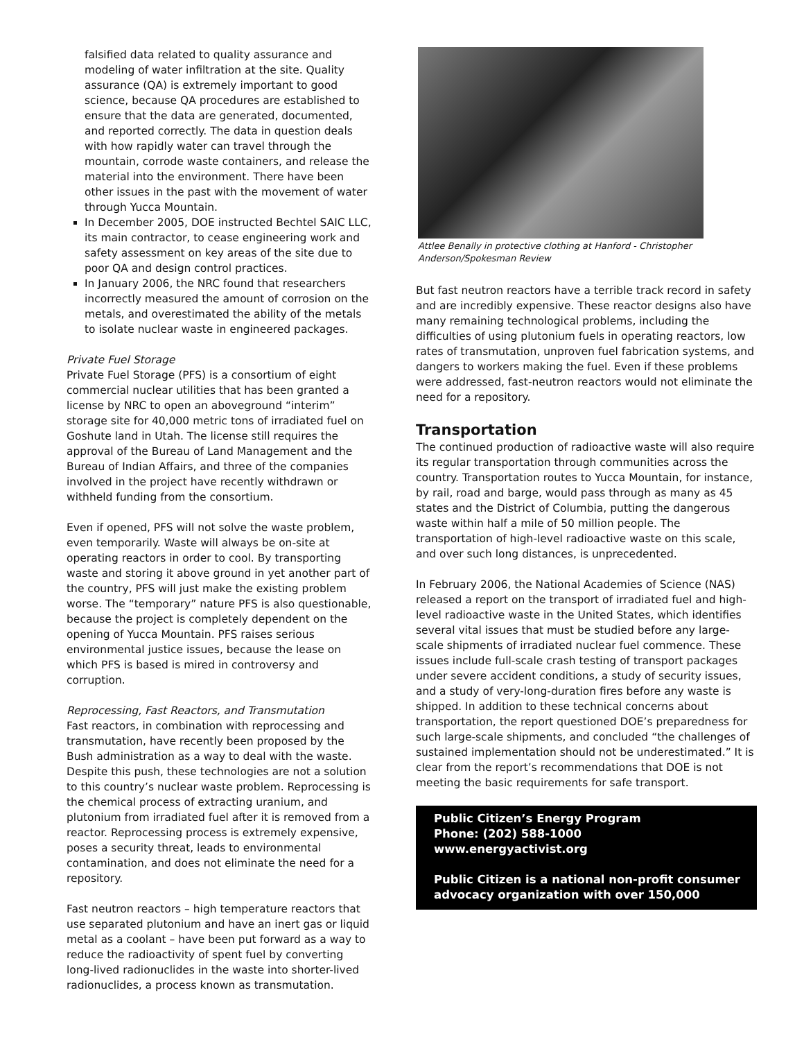falsified data related to quality assurance and modeling of water infiltration at the site. Quality assurance (QA) is extremely important to good science, because QA procedures are established to ensure that the data are generated, documented, and reported correctly. The data in question deals with how rapidly water can travel through the mountain, corrode waste containers, and release the material into the environment. There have been other issues in the past with the movement of water through Yucca Mountain.
In December 2005, DOE instructed Bechtel SAIC LLC, its main contractor, to cease engineering work and safety assessment on key areas of the site due to poor QA and design control practices.
In January 2006, the NRC found that researchers incorrectly measured the amount of corrosion on the metals, and overestimated the ability of the metals to isolate nuclear waste in engineered packages.
Private Fuel Storage
Private Fuel Storage (PFS) is a consortium of eight commercial nuclear utilities that has been granted a license by NRC to open an aboveground “interim” storage site for 40,000 metric tons of irradiated fuel on Goshute land in Utah. The license still requires the approval of the Bureau of Land Management and the Bureau of Indian Affairs, and three of the companies involved in the project have recently withdrawn or withheld funding from the consortium.
Even if opened, PFS will not solve the waste problem, even temporarily. Waste will always be on-site at operating reactors in order to cool. By transporting waste and storing it above ground in yet another part of the country, PFS will just make the existing problem worse. The “temporary” nature PFS is also questionable, because the project is completely dependent on the opening of Yucca Mountain. PFS raises serious environmental justice issues, because the lease on which PFS is based is mired in controversy and corruption.
Reprocessing, Fast Reactors, and Transmutation
Fast reactors, in combination with reprocessing and transmutation, have recently been proposed by the Bush administration as a way to deal with the waste. Despite this push, these technologies are not a solution to this country’s nuclear waste problem. Reprocessing is the chemical process of extracting uranium, and plutonium from irradiated fuel after it is removed from a reactor. Reprocessing process is extremely expensive, poses a security threat, leads to environmental contamination, and does not eliminate the need for a repository.
Fast neutron reactors – high temperature reactors that use separated plutonium and have an inert gas or liquid metal as a coolant – have been put forward as a way to reduce the radioactivity of spent fuel by converting long-lived radionuclides in the waste into shorter-lived radionuclides, a process known as transmutation.
Attlee Benally in protective clothing at Hanford - Christopher Anderson/Spokesman Review
But fast neutron reactors have a terrible track record in safety and are incredibly expensive. These reactor designs also have many remaining technological problems, including the difficulties of using plutonium fuels in operating reactors, low rates of transmutation, unproven fuel fabrication systems, and dangers to workers making the fuel. Even if these problems were addressed, fast-neutron reactors would not eliminate the need for a repository.
Transportation
The continued production of radioactive waste will also require its regular transportation through communities across the country. Transportation routes to Yucca Mountain, for instance, by rail, road and barge, would pass through as many as 45 states and the District of Columbia, putting the dangerous waste within half a mile of 50 million people. The transportation of high-level radioactive waste on this scale, and over such long distances, is unprecedented.
In February 2006, the National Academies of Science (NAS) released a report on the transport of irradiated fuel and high-level radioactive waste in the United States, which identifies several vital issues that must be studied before any large-scale shipments of irradiated nuclear fuel commence. These issues include full-scale crash testing of transport packages under severe accident conditions, a study of security issues, and a study of very-long-duration fires before any waste is shipped. In addition to these technical concerns about transportation, the report questioned DOE’s preparedness for such large-scale shipments, and concluded “the challenges of sustained implementation should not be underestimated.” It is clear from the report’s recommendations that DOE is not meeting the basic requirements for safe transport.
Public Citizen’s Energy Program
Phone: (202) 588-1000
www.energyactivist.org
Public Citizen is a national non-profit consumer advocacy organization with over 150,000